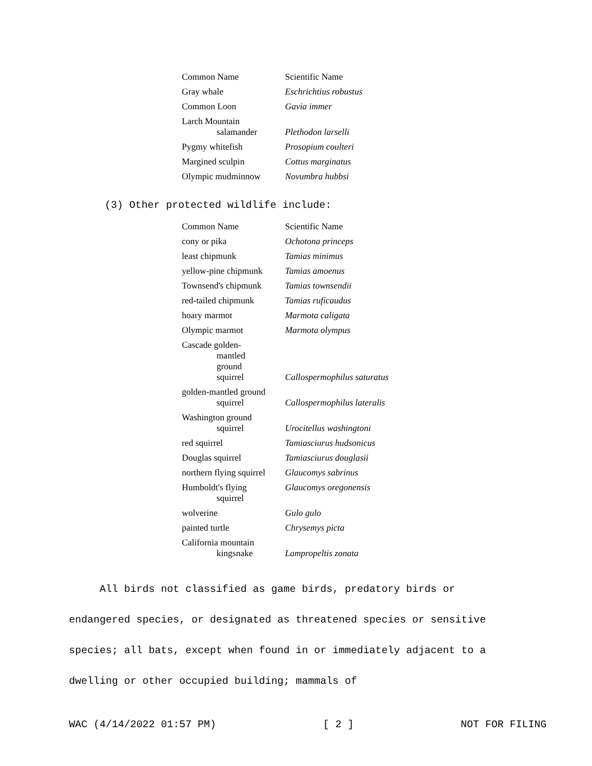| Common Name | Scientific Name |
| Gray whale | Eschrichtius robustus |
| Common Loon | Gavia immer |
| Larch Mountain salamander | Plethodon larselli |
| Pygmy whitefish | Prosopium coulteri |
| Margined sculpin | Cottus marginatus |
| Olympic mudminnow | Novumbra hubbsi |
(3) Other protected wildlife include:
| Common Name | Scientific Name |
| cony or pika | Ochotona princeps |
| least chipmunk | Tamias minimus |
| yellow-pine chipmunk | Tamias amoenus |
| Townsend's chipmunk | Tamias townsendii |
| red-tailed chipmunk | Tamias ruficaudus |
| hoary marmot | Marmota caligata |
| Olympic marmot | Marmota olympus |
| Cascade golden- mantled ground squirrel | Callospermophilus saturatus |
| golden-mantled ground squirrel | Callospermophilus lateralis |
| Washington ground squirrel | Urocitellus washingtoni |
| red squirrel | Tamiasciurus hudsonicus |
| Douglas squirrel | Tamiasciurus douglasii |
| northern flying squirrel | Glaucomys sabrinus |
| Humboldt's flying squirrel | Glaucomys oregonensis |
| wolverine | Gulo gulo |
| painted turtle | Chrysemys picta |
| California mountain kingsnake | Lampropeltis zonata |
All birds not classified as game birds, predatory birds or endangered species, or designated as threatened species or sensitive species; all bats, except when found in or immediately adjacent to a dwelling or other occupied building; mammals of
WAC (4/14/2022 01:57 PM) [ 2 ] NOT FOR FILING